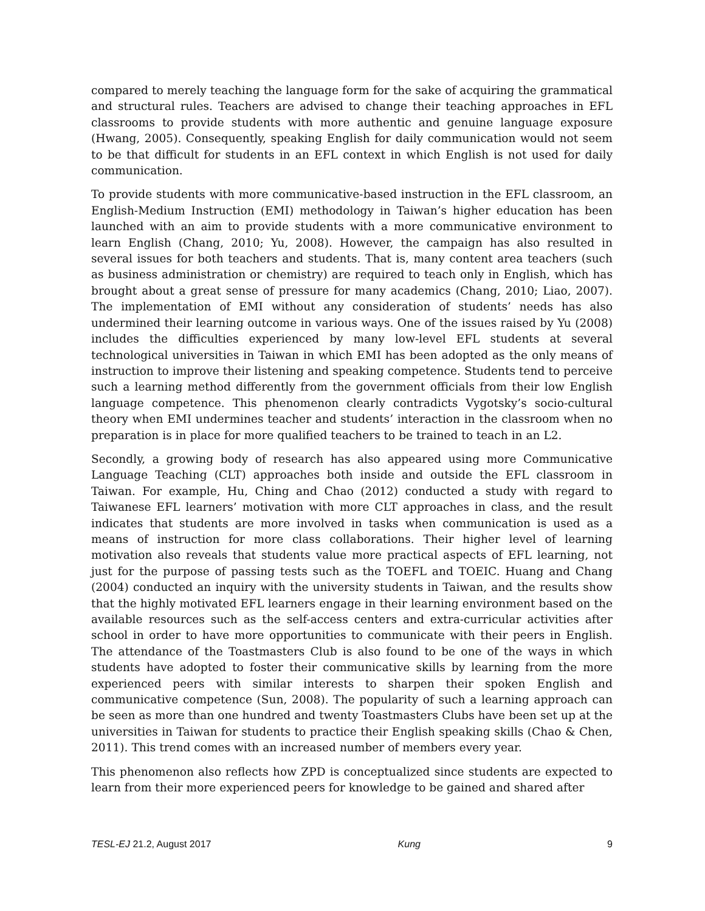compared to merely teaching the language form for the sake of acquiring the grammatical and structural rules. Teachers are advised to change their teaching approaches in EFL classrooms to provide students with more authentic and genuine language exposure (Hwang, 2005). Consequently, speaking English for daily communication would not seem to be that difficult for students in an EFL context in which English is not used for daily communication.
To provide students with more communicative-based instruction in the EFL classroom, an English-Medium Instruction (EMI) methodology in Taiwan’s higher education has been launched with an aim to provide students with a more communicative environment to learn English (Chang, 2010; Yu, 2008). However, the campaign has also resulted in several issues for both teachers and students. That is, many content area teachers (such as business administration or chemistry) are required to teach only in English, which has brought about a great sense of pressure for many academics (Chang, 2010; Liao, 2007). The implementation of EMI without any consideration of students’ needs has also undermined their learning outcome in various ways. One of the issues raised by Yu (2008) includes the difficulties experienced by many low-level EFL students at several technological universities in Taiwan in which EMI has been adopted as the only means of instruction to improve their listening and speaking competence. Students tend to perceive such a learning method differently from the government officials from their low English language competence. This phenomenon clearly contradicts Vygotsky’s socio-cultural theory when EMI undermines teacher and students’ interaction in the classroom when no preparation is in place for more qualified teachers to be trained to teach in an L2.
Secondly, a growing body of research has also appeared using more Communicative Language Teaching (CLT) approaches both inside and outside the EFL classroom in Taiwan. For example, Hu, Ching and Chao (2012) conducted a study with regard to Taiwanese EFL learners’ motivation with more CLT approaches in class, and the result indicates that students are more involved in tasks when communication is used as a means of instruction for more class collaborations. Their higher level of learning motivation also reveals that students value more practical aspects of EFL learning, not just for the purpose of passing tests such as the TOEFL and TOEIC. Huang and Chang (2004) conducted an inquiry with the university students in Taiwan, and the results show that the highly motivated EFL learners engage in their learning environment based on the available resources such as the self-access centers and extra-curricular activities after school in order to have more opportunities to communicate with their peers in English. The attendance of the Toastmasters Club is also found to be one of the ways in which students have adopted to foster their communicative skills by learning from the more experienced peers with similar interests to sharpen their spoken English and communicative competence (Sun, 2008). The popularity of such a learning approach can be seen as more than one hundred and twenty Toastmasters Clubs have been set up at the universities in Taiwan for students to practice their English speaking skills (Chao & Chen, 2011). This trend comes with an increased number of members every year.
This phenomenon also reflects how ZPD is conceptualized since students are expected to learn from their more experienced peers for knowledge to be gained and shared after
TESL-EJ 21.2, August 2017 Kung 9